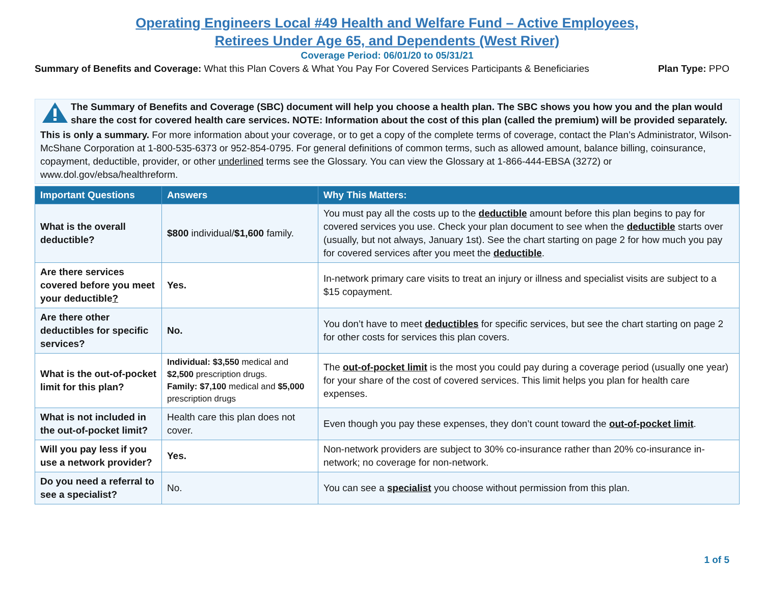Operating Engineers Local #49 Health and Welfare Fund – Active Employees,
Retirees Under Age 65, and Dependents (West River)
Coverage Period: 06/01/20 to 05/31/21
Summary of Benefits and Coverage: What this Plan Covers & What You Pay For Covered Services Participants & Beneficiaries Plan Type: PPO
The Summary of Benefits and Coverage (SBC) document will help you choose a health plan. The SBC shows you how you and the plan would share the cost for covered health care services. NOTE: Information about the cost of this plan (called the premium) will be provided separately.
This is only a summary. For more information about your coverage, or to get a copy of the complete terms of coverage, contact the Plan’s Administrator, Wilson-McShane Corporation at 1-800-535-6373 or 952-854-0795. For general definitions of common terms, such as allowed amount, balance billing, coinsurance, copayment, deductible, provider, or other underlined terms see the Glossary. You can view the Glossary at 1-866-444-EBSA (3272) or www.dol.gov/ebsa/healthreform.
| Important Questions | Answers | Why This Matters: |
| --- | --- | --- |
| What is the overall deductible? | $800 individual/ $1,600 family. | You must pay all the costs up to the deductible amount before this plan begins to pay for covered services you use. Check your plan document to see when the deductible starts over (usually, but not always, January 1st). See the chart starting on page 2 for how much you pay for covered services after you meet the deductible . |
| Are there services covered before you meet your deductible ? | Yes. | In-network primary care visits to treat an injury or illness and specialist visits are subject to a $15 copayment. |
| Are there other deductibles for specific services? | No. | You don’t have to meet deductibles for specific services, but see the chart starting on page 2 for other costs for services this plan covers. |
| What is the out-of-pocket limit for this plan? | Individual: $3,550 medical and $2,500 prescription drugs. Family: $7,100 medical and $5,000 prescription drugs | The out-of-pocket limit is the most you could pay during a coverage period (usually one year) for your share of the cost of covered services. This limit helps you plan for health care expenses. |
| What is not included in the out-of-pocket limit? | Health care this plan does not cover. | Even though you pay these expenses, they don’t count toward the out-of-pocket limit . |
| Will you pay less if you use a network provider? | Yes. | Non-network providers are subject to 30% co-insurance rather than 20% co-insurance in-network; no coverage for non-network. |
| Do you need a referral to see a specialist? | No. | You can see a specialist you choose without permission from this plan. |
1 of 5